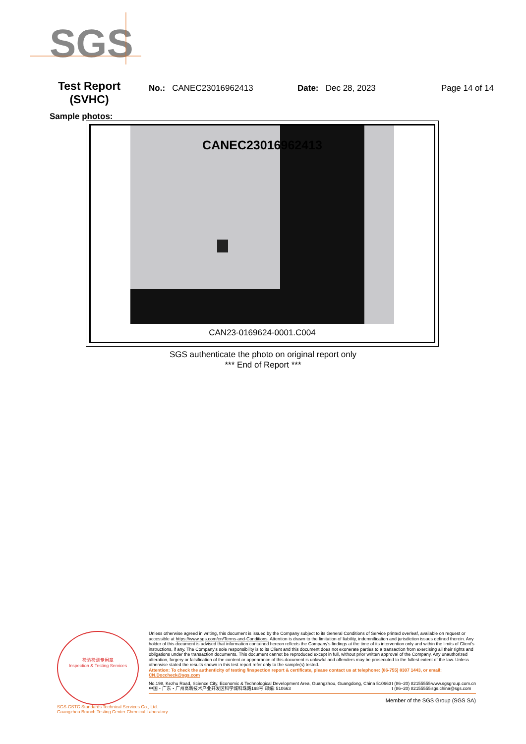SGS
Test Report
(SVHC)
No.: CANEC23016962413 Date: Dec 28, 2023 Page 14 of 14
Sample photos:
CANEC23016962413
CAN23-0169624-0001.C004
SGS authenticate the photo on original report only
*** End of Report ***
检验检测专用章
Inspection & Testing Services
Unless otherwise agreed in writing, this document is issued by the Company subject to its General Conditions of Service printed overleaf, available on request or accessible at https://www.sgs.com/en/Terms-and-Conditions. Attention is drawn to the limitation of liability, indemnification and jurisdiction issues defined therein. Any holder of this document is advised that information contained hereon reflects the Company's findings at the time of its intervention only and within the limits of Client's instructions, if any. The Company's sole responsibility is to its Client and this document does not exonerate parties to a transaction from exercising all their rights and obligations under the transaction documents. This document cannot be reproduced except in full, without prior written approval of the Company. Any unauthorized alteration, forgery or falsification of the content or appearance of this document is unlawful and offenders may be prosecuted to the fullest extent of the law. Unless otherwise stated the results shown in this test report refer only to the sample(s) tested.
Attention: To check the authenticity of testing /inspection report & certificate, please contact us at telephone: (86-755) 8307 1443, or email: CN.Doccheck@sgs.com
No.198, Kezhu Road, Science City, Economic & Technological Development Area, Guangzhou, Guangdong, China 510663
中国・广东・广州高新技术产业开发区科学城科珠路198号 邮编: 510663
t (86–20) 82155555
t (86–20) 82155555
www.sgsgroup.com.cn
sgs.china@sgs.com
Member of the SGS Group (SGS SA)
SGS-CSTC Standards Technical Services Co., Ltd.
Guangzhou Branch Testing Center Chemical Laboratory.